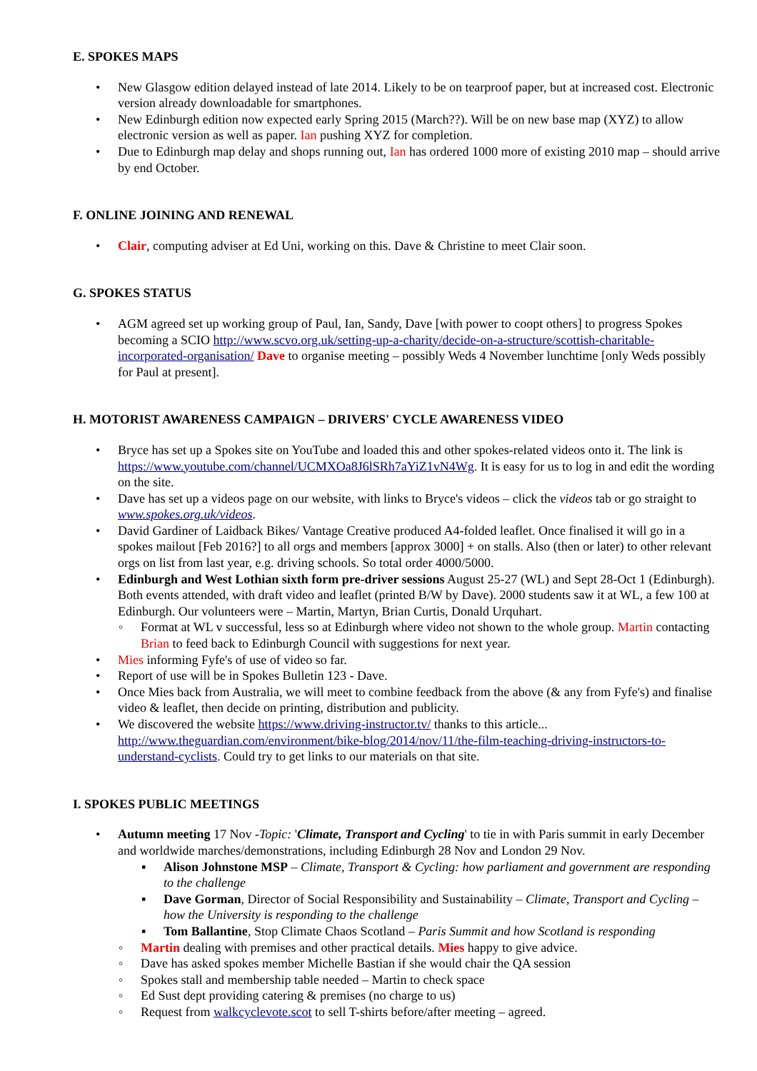E. SPOKES MAPS
• New Glasgow edition delayed instead of late 2014. Likely to be on tearproof paper, but at increased cost. Electronic version already downloadable for smartphones.
• New Edinburgh edition now expected early Spring 2015 (March??). Will be on new base map (XYZ) to allow electronic version as well as paper. Ian pushing XYZ for completion.
• Due to Edinburgh map delay and shops running out, Ian has ordered 1000 more of existing 2010 map – should arrive by end October.
F. ONLINE JOINING AND RENEWAL
• Clair, computing adviser at Ed Uni, working on this. Dave & Christine to meet Clair soon.
G. SPOKES STATUS
• AGM agreed set up working group of Paul, Ian, Sandy, Dave [with power to coopt others] to progress Spokes becoming a SCIO http://www.scvo.org.uk/setting-up-a-charity/decide-on-a-structure/scottish-charitable-incorporated-organisation/ Dave to organise meeting – possibly Weds 4 November lunchtime [only Weds possibly for Paul at present].
H. MOTORIST AWARENESS CAMPAIGN – DRIVERS' CYCLE AWARENESS VIDEO
• Bryce has set up a Spokes site on YouTube and loaded this and other spokes-related videos onto it. The link is https://www.youtube.com/channel/UCMXOa8J6lSRh7aYiZ1vN4Wg. It is easy for us to log in and edit the wording on the site.
• Dave has set up a videos page on our website, with links to Bryce's videos – click the videos tab or go straight to www.spokes.org.uk/videos.
• David Gardiner of Laidback Bikes/ Vantage Creative produced A4-folded leaflet. Once finalised it will go in a spokes mailout [Feb 2016?] to all orgs and members [approx 3000] + on stalls. Also (then or later) to other relevant orgs on list from last year, e.g. driving schools. So total order 4000/5000.
• Edinburgh and West Lothian sixth form pre-driver sessions August 25-27 (WL) and Sept 28-Oct 1 (Edinburgh). Both events attended, with draft video and leaflet (printed B/W by Dave). 2000 students saw it at WL, a few 100 at Edinburgh. Our volunteers were – Martin, Martyn, Brian Curtis, Donald Urquhart.
◦ Format at WL v successful, less so at Edinburgh where video not shown to the whole group. Martin contacting Brian to feed back to Edinburgh Council with suggestions for next year.
• Mies informing Fyfe's of use of video so far.
• Report of use will be in Spokes Bulletin 123 - Dave.
• Once Mies back from Australia, we will meet to combine feedback from the above (& any from Fyfe's) and finalise video & leaflet, then decide on printing, distribution and publicity.
• We discovered the website https://www.driving-instructor.tv/ thanks to this article... http://www.theguardian.com/environment/bike-blog/2014/nov/11/the-film-teaching-driving-instructors-to-understand-cyclists. Could try to get links to our materials on that site.
I. SPOKES PUBLIC MEETINGS
• Autumn meeting 17 Nov -Topic: 'Climate, Transport and Cycling' to tie in with Paris summit in early December and worldwide marches/demonstrations, including Edinburgh 28 Nov and London 29 Nov.
▪ Alison Johnstone MSP – Climate, Transport & Cycling: how parliament and government are responding to the challenge
▪ Dave Gorman, Director of Social Responsibility and Sustainability – Climate, Transport and Cycling – how the University is responding to the challenge
▪ Tom Ballantine, Stop Climate Chaos Scotland – Paris Summit and how Scotland is responding
◦ Martin dealing with premises and other practical details. Mies happy to give advice.
◦ Dave has asked spokes member Michelle Bastian if she would chair the QA session
◦ Spokes stall and membership table needed – Martin to check space
◦ Ed Sust dept providing catering & premises (no charge to us)
◦ Request from walkcyclevote.scot to sell T-shirts before/after meeting – agreed.